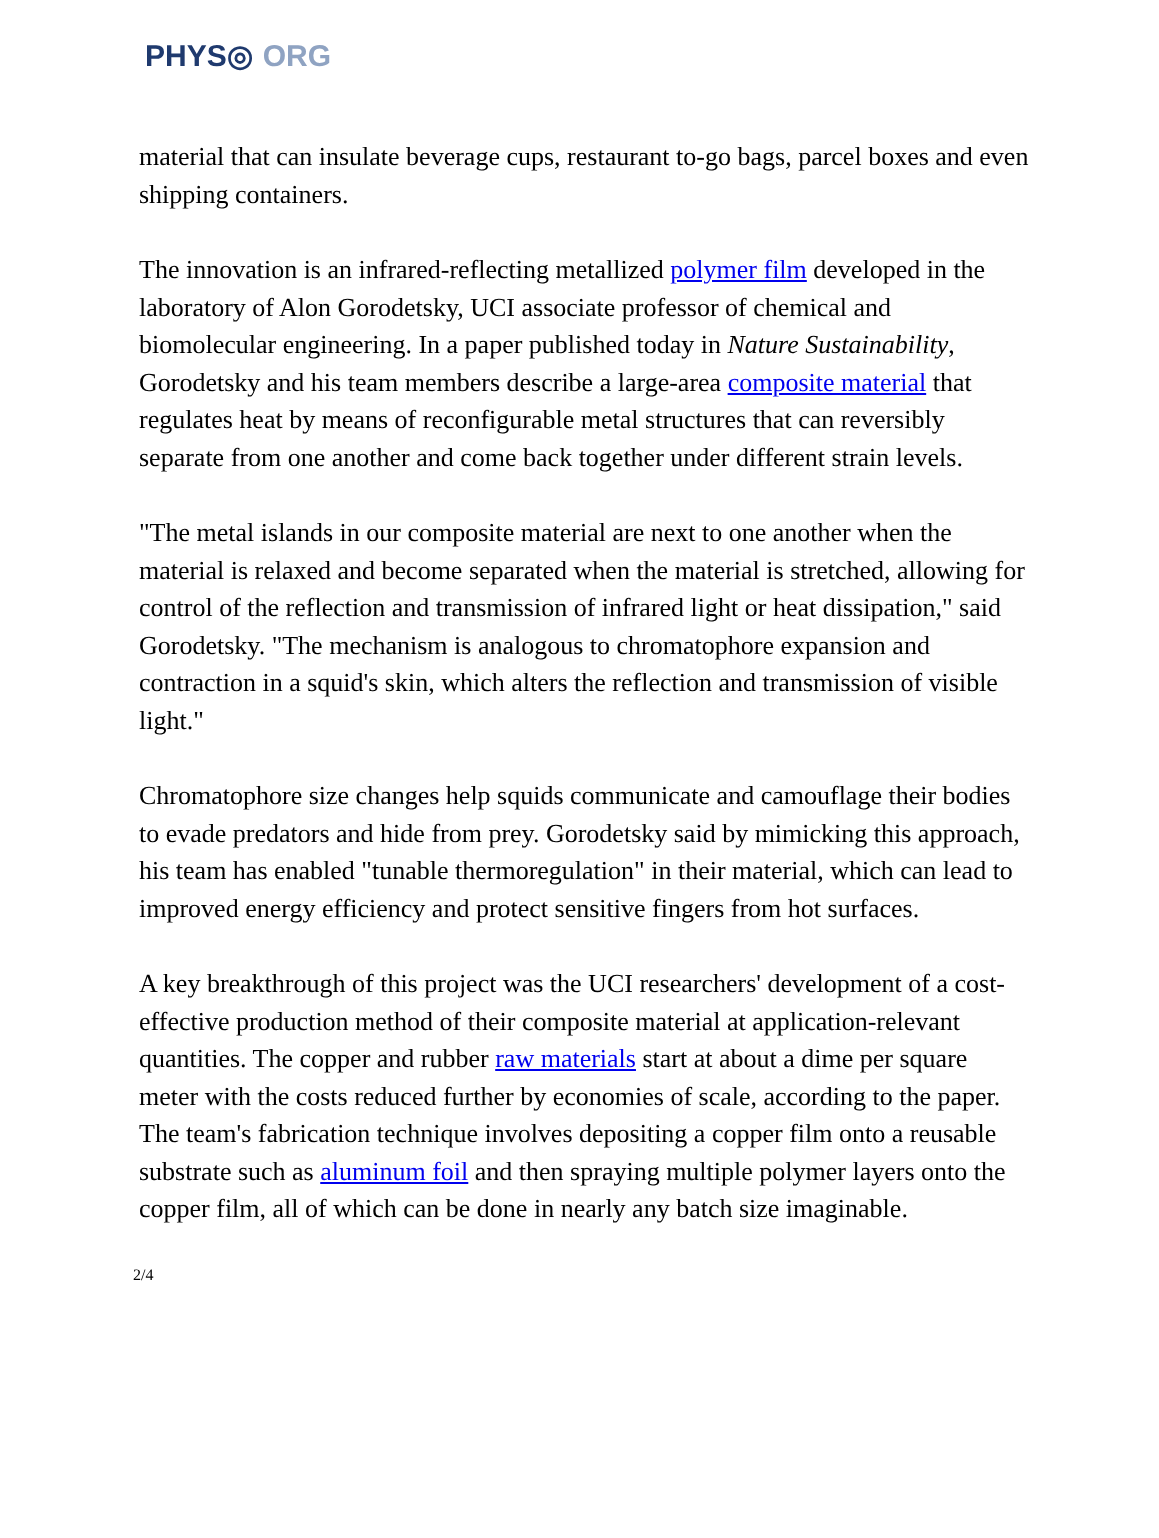PHYS◎ ORG
material that can insulate beverage cups, restaurant to-go bags, parcel boxes and even shipping containers.
The innovation is an infrared-reflecting metallized polymer film developed in the laboratory of Alon Gorodetsky, UCI associate professor of chemical and biomolecular engineering. In a paper published today in Nature Sustainability, Gorodetsky and his team members describe a large-area composite material that regulates heat by means of reconfigurable metal structures that can reversibly separate from one another and come back together under different strain levels.
"The metal islands in our composite material are next to one another when the material is relaxed and become separated when the material is stretched, allowing for control of the reflection and transmission of infrared light or heat dissipation," said Gorodetsky. "The mechanism is analogous to chromatophore expansion and contraction in a squid's skin, which alters the reflection and transmission of visible light."
Chromatophore size changes help squids communicate and camouflage their bodies to evade predators and hide from prey. Gorodetsky said by mimicking this approach, his team has enabled "tunable thermoregulation" in their material, which can lead to improved energy efficiency and protect sensitive fingers from hot surfaces.
A key breakthrough of this project was the UCI researchers' development of a cost-effective production method of their composite material at application-relevant quantities. The copper and rubber raw materials start at about a dime per square meter with the costs reduced further by economies of scale, according to the paper. The team's fabrication technique involves depositing a copper film onto a reusable substrate such as aluminum foil and then spraying multiple polymer layers onto the copper film, all of which can be done in nearly any batch size imaginable.
2/4